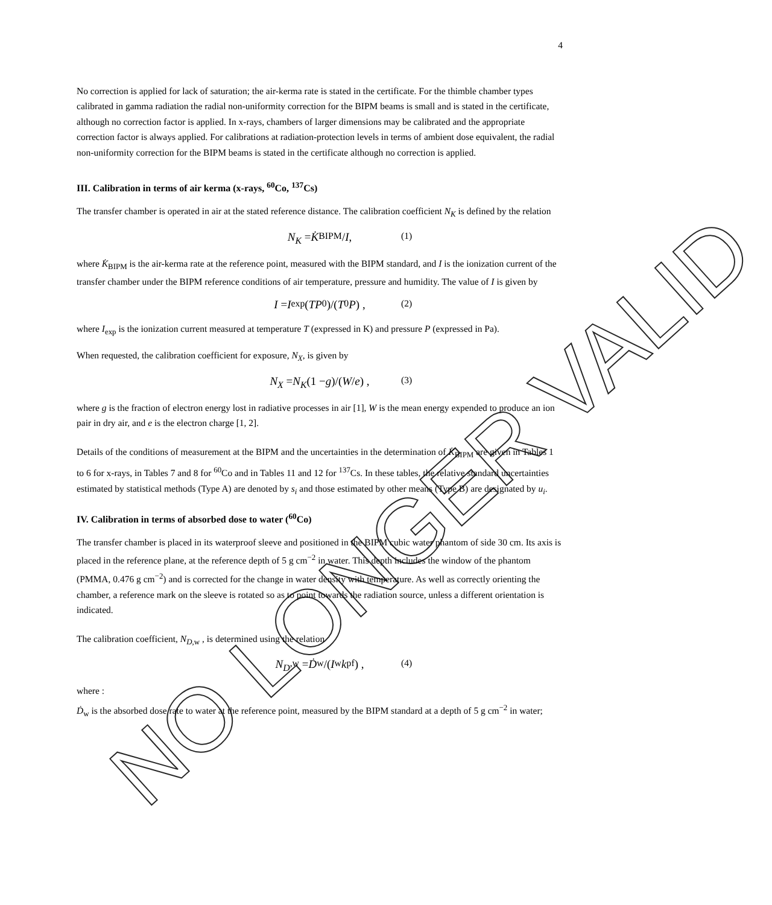4
No correction is applied for lack of saturation; the air-kerma rate is stated in the certificate. For the thimble chamber types calibrated in gamma radiation the radial non-uniformity correction for the BIPM beams is small and is stated in the certificate, although no correction factor is applied. In x-rays, chambers of larger dimensions may be calibrated and the appropriate correction factor is always applied. For calibrations at radiation-protection levels in terms of ambient dose equivalent, the radial non-uniformity correction for the BIPM beams is stated in the certificate although no correction is applied.
III. Calibration in terms of air kerma (x-rays, <sup>60</sup>Co, <sup>137</sup>Cs)
The transfer chamber is operated in air at the stated reference distance. The calibration coefficient N<sub>K</sub> is defined by the relation
N<sub>K</sub> = K̇<sub>BIPM</sub>/ I , (1)
where K̇<sub>BIPM</sub> is the air-kerma rate at the reference point, measured with the BIPM standard, and I is the ionization current of the transfer chamber under the BIPM reference conditions of air temperature, pressure and humidity. The value of I is given by
I = I<sub>exp</sub> (TP<sub>0</sub>)/(T<sub>0</sub> P) , (2)
where I<sub>exp</sub> is the ionization current measured at temperature T (expressed in K) and pressure P (expressed in Pa).
When requested, the calibration coefficient for exposure, N<sub>X</sub>, is given by
N<sub>X</sub> = N<sub>K</sub> (1 − g)/(W / e) , (3)
where g is the fraction of electron energy lost in radiative processes in air [1], W is the mean energy expended to produce an ion pair in dry air, and e is the electron charge [1, 2].
Details of the conditions of measurement at the BIPM and the uncertainties in the determination of K̇<sub>BIPM</sub> are given in Tables 1 to 6 for x-rays, in Tables 7 and 8 for <sup>60</sup>Co and in Tables 11 and 12 for <sup>137</sup>Cs. In these tables, the relative standard uncertainties estimated by statistical methods (Type A) are denoted by s<sub>i</sub> and those estimated by other means (Type B) are designated by u<sub>i</sub>.
IV. Calibration in terms of absorbed dose to water (<sup>60</sup>Co)
The transfer chamber is placed in its waterproof sleeve and positioned in the BIPM cubic water phantom of side 30 cm. Its axis is placed in the reference plane, at the reference depth of 5 g cm<sup>−2</sup> in water. This depth includes the window of the phantom (PMMA, 0.476 g cm<sup>−2</sup>) and is corrected for the change in water density with temperature. As well as correctly orienting the chamber, a reference mark on the sleeve is rotated so as to point towards the radiation source, unless a different orientation is indicated.
The calibration coefficient, N<sub>D</sub><sub>,w</sub> , is determined using the relation
N<sub>D</sub><sub>,w</sub> = Ḋ<sub>w</sub>/(I<sub>w</sub> k<sub>pf</sub>) , (4)
where :
Ḋ<sub>w</sub> is the absorbed dose rate to water at the reference point, measured by the BIPM standard at a depth of 5 g cm<sup>−2</sup> in water;
NO LONGER VALID